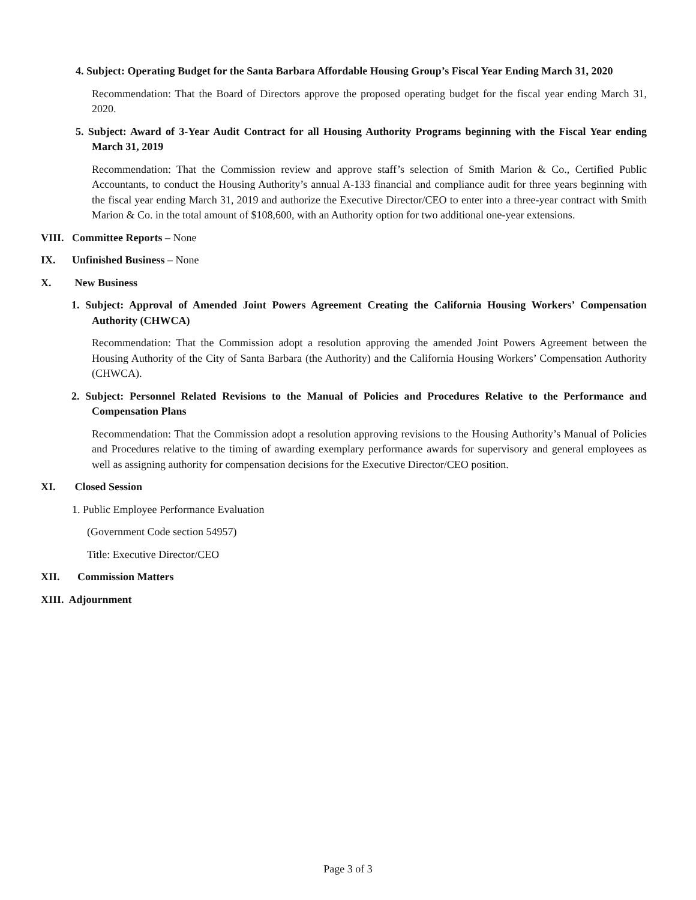4. Subject: Operating Budget for the Santa Barbara Affordable Housing Group’s Fiscal Year Ending March 31, 2020
Recommendation: That the Board of Directors approve the proposed operating budget for the fiscal year ending March 31, 2020.
5. Subject: Award of 3-Year Audit Contract for all Housing Authority Programs beginning with the Fiscal Year ending March 31, 2019
Recommendation: That the Commission review and approve staff’s selection of Smith Marion & Co., Certified Public Accountants, to conduct the Housing Authority’s annual A-133 financial and compliance audit for three years beginning with the fiscal year ending March 31, 2019 and authorize the Executive Director/CEO to enter into a three-year contract with Smith Marion & Co. in the total amount of $108,600, with an Authority option for two additional one-year extensions.
VIII. Committee Reports – None
IX. Unfinished Business – None
X. New Business
1. Subject: Approval of Amended Joint Powers Agreement Creating the California Housing Workers’ Compensation Authority (CHWCA)
Recommendation: That the Commission adopt a resolution approving the amended Joint Powers Agreement between the Housing Authority of the City of Santa Barbara (the Authority) and the California Housing Workers’ Compensation Authority (CHWCA).
2. Subject: Personnel Related Revisions to the Manual of Policies and Procedures Relative to the Performance and Compensation Plans
Recommendation: That the Commission adopt a resolution approving revisions to the Housing Authority’s Manual of Policies and Procedures relative to the timing of awarding exemplary performance awards for supervisory and general employees as well as assigning authority for compensation decisions for the Executive Director/CEO position.
XI. Closed Session
1. Public Employee Performance Evaluation
(Government Code section 54957)
Title: Executive Director/CEO
XII. Commission Matters
XIII. Adjournment
Page 3 of 3